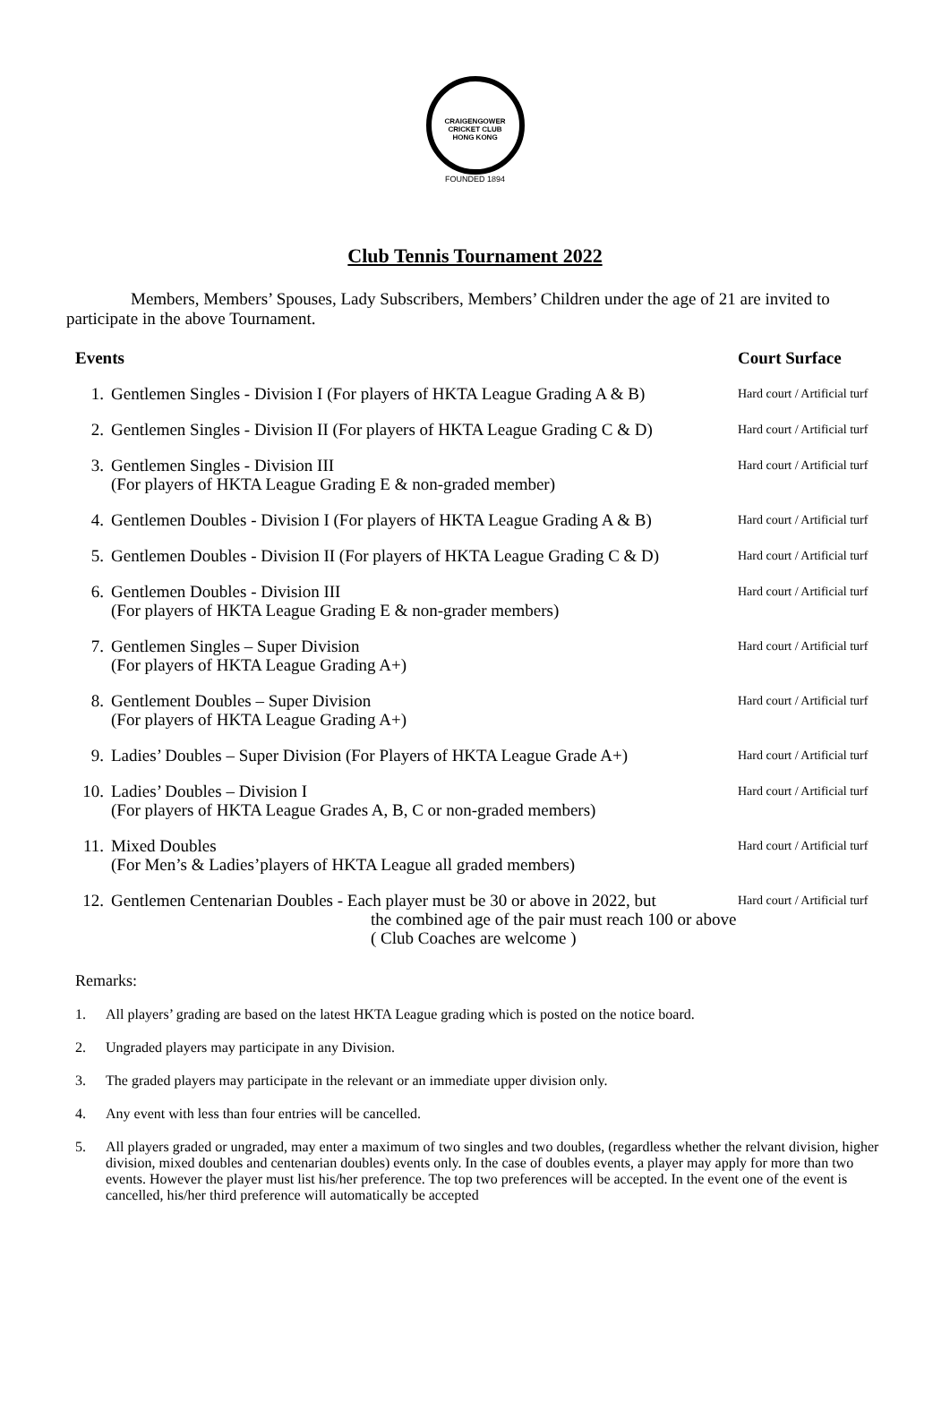CRAIGENGOWER CRICKET CLUB
HONG KONG
FOUNDED 1894
Club Tennis Tournament 2022
Members, Members’ Spouses, Lady Subscribers, Members’ Children under the age of 21 are invited to participate in the above Tournament.
| Events | | Court Surface |
| --- | --- | --- |
| 1. | Gentlemen Singles - Division I (For players of HKTA League Grading A & B) | Hard court / Artificial turf |
| 2. | Gentlemen Singles - Division II (For players of HKTA League Grading C & D) | Hard court / Artificial turf |
| 3. | Gentlemen Singles - Division III (For players of HKTA League Grading E & non-graded member) | Hard court / Artificial turf |
| 4. | Gentlemen Doubles - Division I (For players of HKTA League Grading A & B) | Hard court / Artificial turf |
| 5. | Gentlemen Doubles - Division II (For players of HKTA League Grading C & D) | Hard court / Artificial turf |
| 6. | Gentlemen Doubles - Division III (For players of HKTA League Grading E & non-grader members) | Hard court / Artificial turf |
| 7. | Gentlemen Singles – Super Division (For players of HKTA League Grading A+) | Hard court / Artificial turf |
| 8. | Gentlement Doubles – Super Division (For players of HKTA League Grading A+) | Hard court / Artificial turf |
| 9. | Ladies’ Doubles – Super Division (For Players of HKTA League Grade A+) | Hard court / Artificial turf |
| 10. | Ladies’ Doubles – Division I (For players of HKTA League Grades A, B, C or non-graded members) | Hard court / Artificial turf |
| 11. | Mixed Doubles (For Men’s & Ladies’players of HKTA League all graded members) | Hard court / Artificial turf |
| 12. | Gentlemen Centenarian Doubles - Each player must be 30 or above in 2022, but the combined age of the pair must reach 100 or above ( Club Coaches are welcome ) | Hard court / Artificial turf |
Remarks:
1. All players’ grading are based on the latest HKTA League grading which is posted on the notice board.
2. Ungraded players may participate in any Division.
3. The graded players may participate in the relevant or an immediate upper division only.
4. Any event with less than four entries will be cancelled.
5. All players graded or ungraded, may enter a maximum of two singles and two doubles, (regardless whether the relvant division, higher division, mixed doubles and centenarian doubles) events only. In the case of doubles events, a player may apply for more than two events. However the player must list his/her preference. The top two preferences will be accepted. In the event one of the event is cancelled, his/her third preference will automatically be accepted